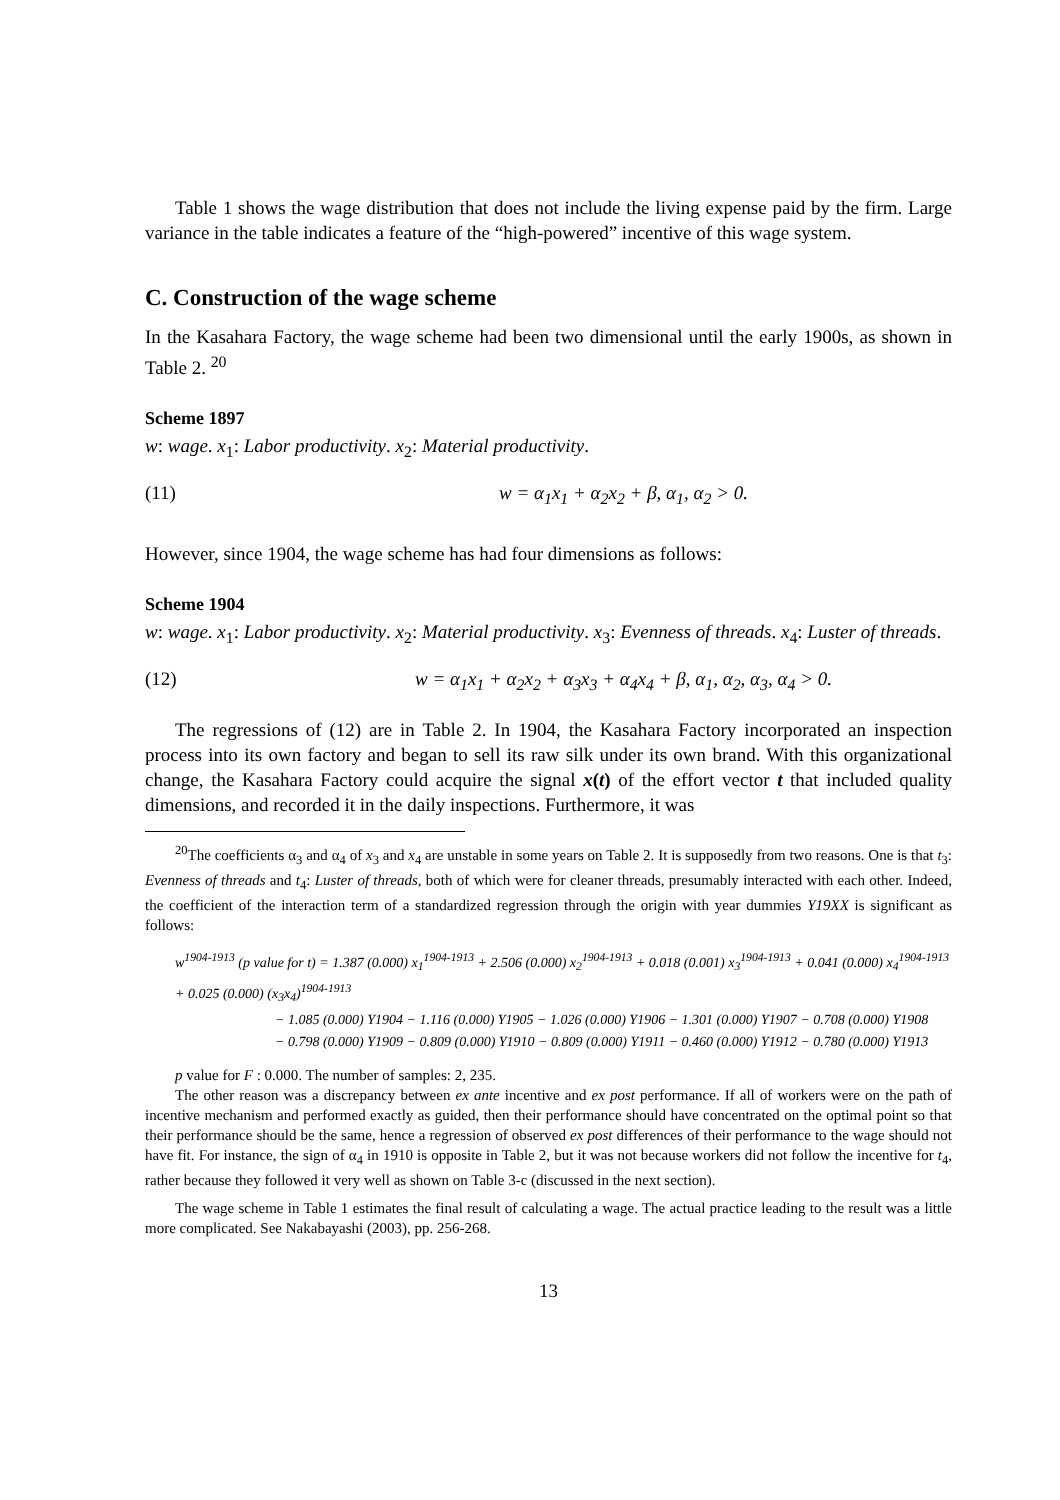Table 1 shows the wage distribution that does not include the living expense paid by the firm. Large variance in the table indicates a feature of the “high-powered” incentive of this wage system.
C. Construction of the wage scheme
In the Kasahara Factory, the wage scheme had been two dimensional until the early 1900s, as shown in Table 2. <sup>20</sup>
Scheme 1897
w: wage. x<sub>1</sub>: Labor productivity. x<sub>2</sub>: Material productivity.
(11) w = α<sub>1</sub>x<sub>1</sub> + α<sub>2</sub>x<sub>2</sub> + β, α<sub>1</sub>, α<sub>2</sub> > 0.
However, since 1904, the wage scheme has had four dimensions as follows:
Scheme 1904
w: wage. x<sub>1</sub>: Labor productivity. x<sub>2</sub>: Material productivity. x<sub>3</sub>: Evenness of threads. x<sub>4</sub>: Luster of threads.
(12) w = α<sub>1</sub>x<sub>1</sub> + α<sub>2</sub>x<sub>2</sub> + α<sub>3</sub>x<sub>3</sub> + α<sub>4</sub>x<sub>4</sub> + β, α<sub>1</sub>, α<sub>2</sub>, α<sub>3</sub>, α<sub>4</sub> > 0.
The regressions of (12) are in Table 2. In 1904, the Kasahara Factory incorporated an inspection process into its own factory and began to sell its raw silk under its own brand. With this organizational change, the Kasahara Factory could acquire the signal x(t) of the effort vector t that included quality dimensions, and recorded it in the daily inspections. Furthermore, it was
<sup>20</sup> The coefficients α<sub>3</sub> and α<sub>4</sub> of x<sub>3</sub> and x<sub>4</sub> are unstable in some years on Table 2. It is supposedly from two reasons. One is that t<sub>3</sub>: Evenness of threads and t<sub>4</sub>: Luster of threads, both of which were for cleaner threads, presumably interacted with each other. Indeed, the coefficient of the interaction term of a standardized regression through the origin with year dummies Y19XX is significant as follows:
w<sup>1904-1913</sup> (p value for t) = 1.387 (0.000) x<sub>1</sub><sup>1904-1913</sup> + 2.506 (0.000) x<sub>2</sub><sup>1904-1913</sup> + 0.018 (0.001) x<sub>3</sub><sup>1904-1913</sup> + 0.041 (0.000) x<sub>4</sub><sup>1904-1913</sup> + 0.025 (0.000) (x<sub>3</sub>x<sub>4</sub>)<sup>1904-1913</sup>
− 1.085 (0.000) Y1904 − 1.116 (0.000) Y1905 − 1.026 (0.000) Y1906 − 1.301 (0.000) Y1907 − 0.708 (0.000) Y1908
− 0.798 (0.000) Y1909 − 0.809 (0.000) Y1910 − 0.809 (0.000) Y1911 − 0.460 (0.000) Y1912 − 0.780 (0.000) Y1913
p value for F : 0.000. The number of samples: 2, 235.
The other reason was a discrepancy between ex ante incentive and ex post performance. If all of workers were on the path of incentive mechanism and performed exactly as guided, then their performance should have concentrated on the optimal point so that their performance should be the same, hence a regression of observed ex post differences of their performance to the wage should not have fit. For instance, the sign of α<sub>4</sub> in 1910 is opposite in Table 2, but it was not because workers did not follow the incentive for t<sub>4</sub>, rather because they followed it very well as shown on Table 3-c (discussed in the next section).
The wage scheme in Table 1 estimates the final result of calculating a wage. The actual practice leading to the result was a little more complicated. See Nakabayashi (2003), pp. 256-268.
13